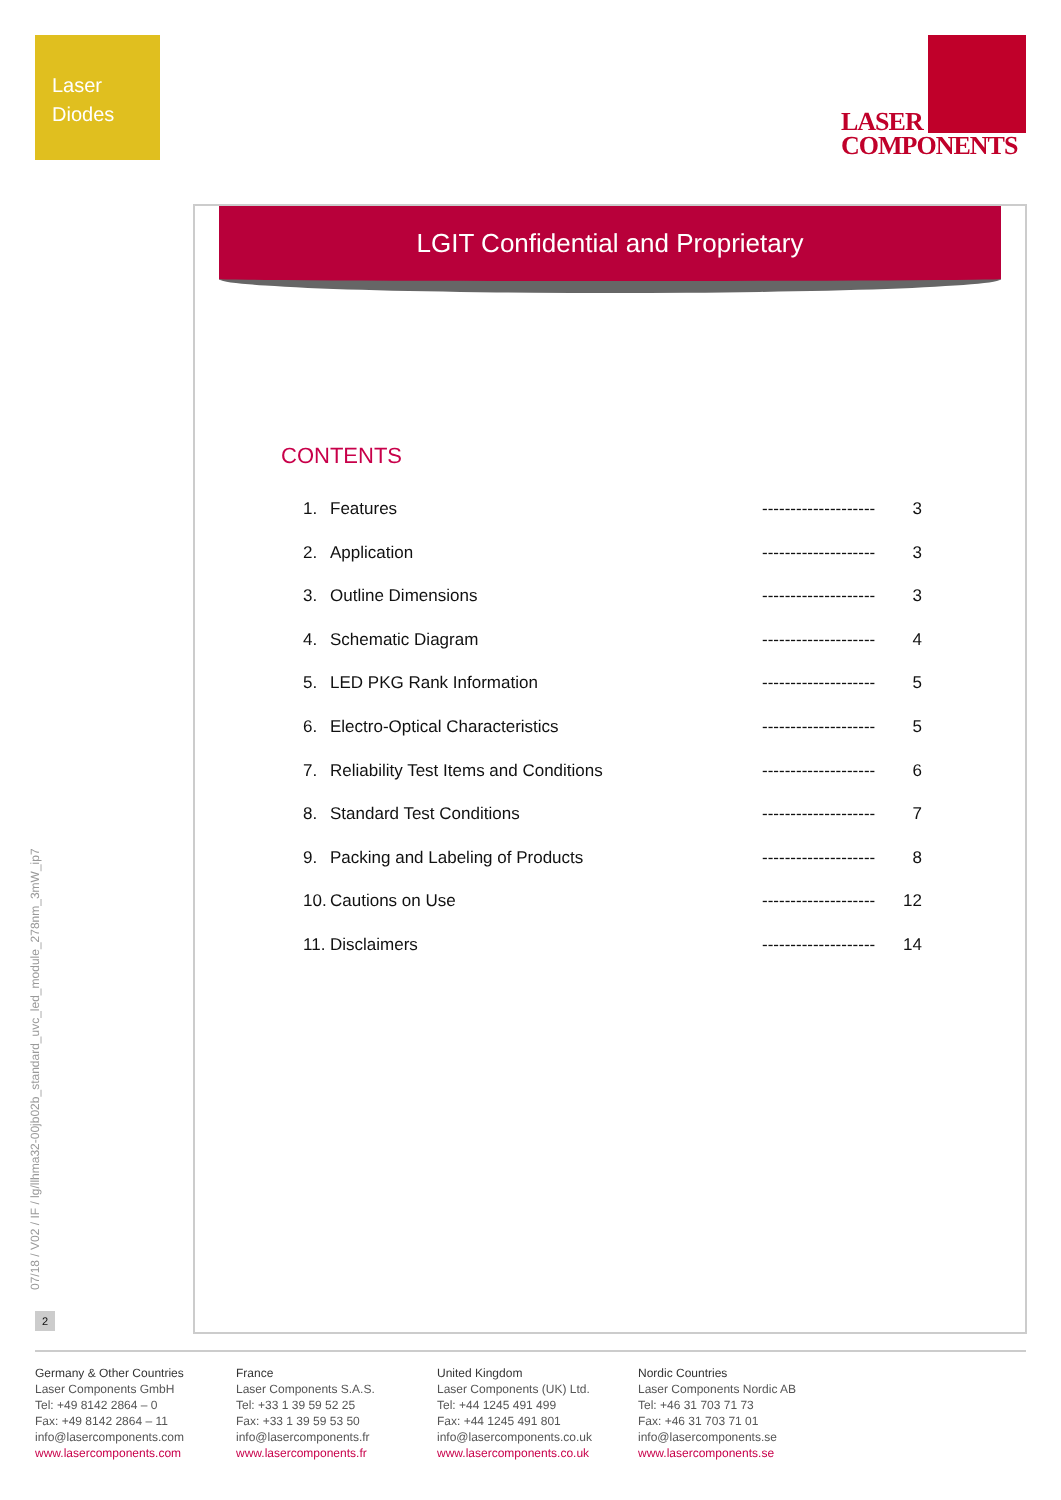Laser
Diodes
LASER
COMPONENTS
LGIT Confidential and Proprietary
CONTENTS
1. Features -------------------- 3
2. Application -------------------- 3
3. Outline Dimensions -------------------- 3
4. Schematic Diagram -------------------- 4
5. LED PKG Rank Information -------------------- 5
6. Electro-Optical Characteristics -------------------- 5
7. Reliability Test Items and Conditions -------------------- 6
8. Standard Test Conditions -------------------- 7
9. Packing and Labeling of Products -------------------- 8
10. Cautions on Use -------------------- 12
11. Disclaimers -------------------- 14
07/18 / V02 / IF / lg/llhma32-00jb02b_standard_uvc_led_module_278nm_3mW_ip7
2
Germany & Other Countries
Laser Components GmbH
Tel: +49 8142 2864 – 0
Fax: +49 8142 2864 – 11
info@lasercomponents.com
www.lasercomponents.com
France
Laser Components S.A.S.
Tel: +33 1 39 59 52 25
Fax: +33 1 39 59 53 50
info@lasercomponents.fr
www.lasercomponents.fr
United Kingdom
Laser Components (UK) Ltd.
Tel: +44 1245 491 499
Fax: +44 1245 491 801
info@lasercomponents.co.uk
www.lasercomponents.co.uk
Nordic Countries
Laser Components Nordic AB
Tel: +46 31 703 71 73
Fax: +46 31 703 71 01
info@lasercomponents.se
www.lasercomponents.se